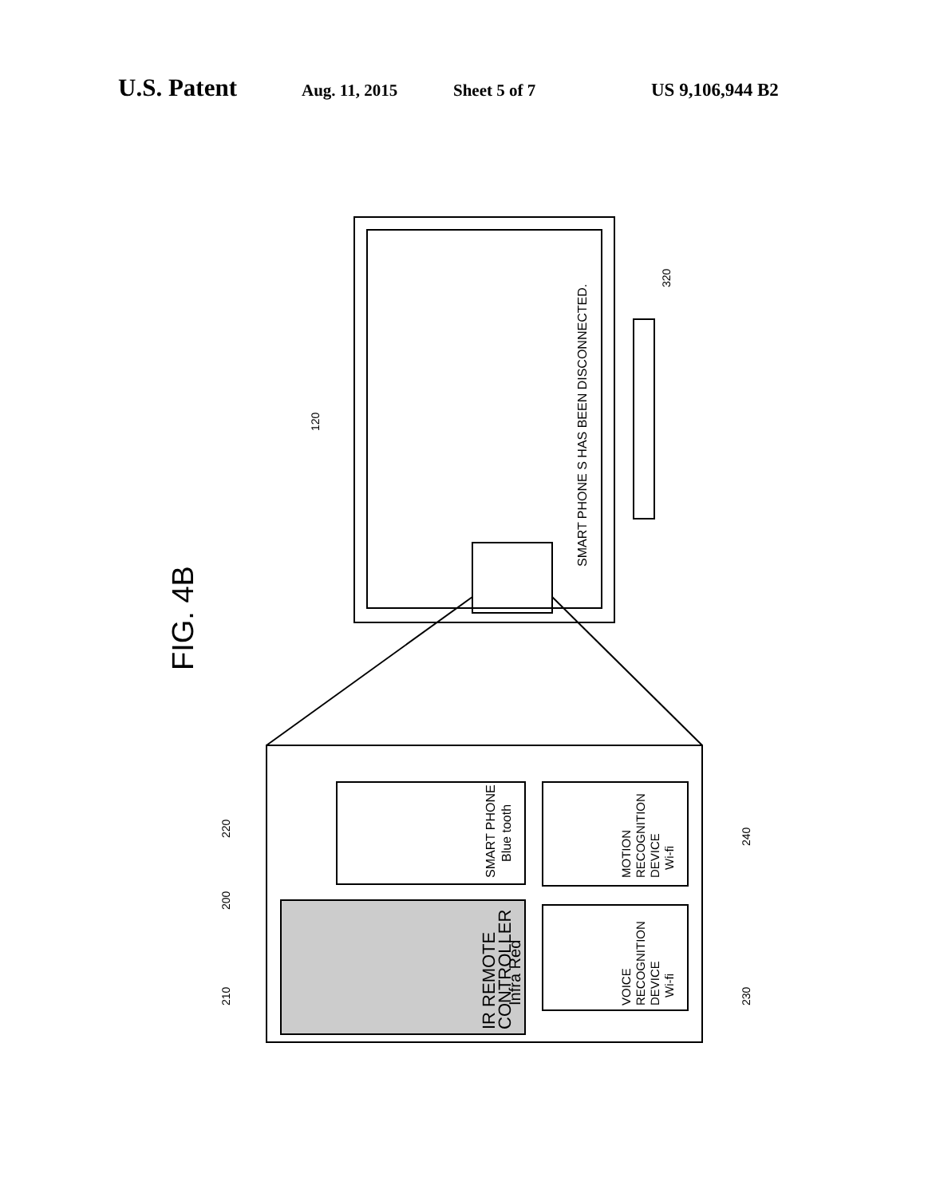U.S. Patent Aug. 11, 2015 Sheet 5 of 7 US 9,106,944 B2
FIG. 4B
SMART PHONE S HAS BEEN DISCONNECTED.
120
320
210
200
220
230
240
IR REMOTE
CONTROLLER
Infra Red
SMART PHONE
Blue tooth
VOICE
RECOGNITION
DEVICE
Wi-fi
MOTION
RECOGNITION
DEVICE
Wi-fi